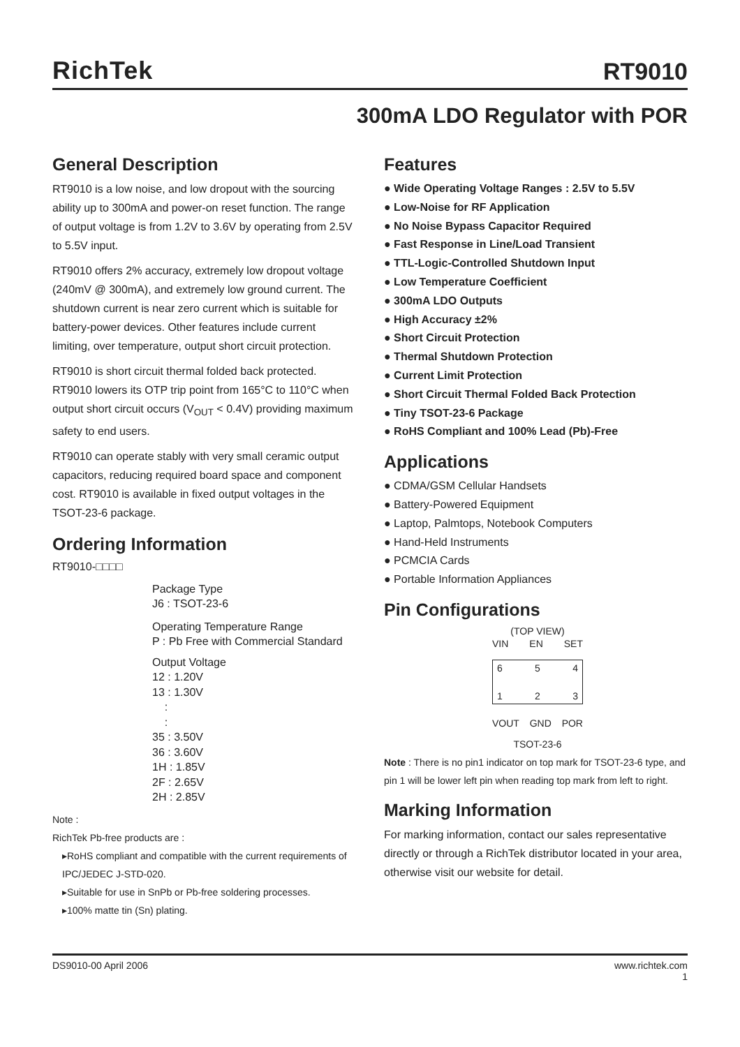RichTek
RT9010
300mA LDO Regulator with POR
General Description
RT9010 is a low noise, and low dropout with the sourcing ability up to 300mA and power-on reset function. The range of output voltage is from 1.2V to 3.6V by operating from 2.5V to 5.5V input.
RT9010 offers 2% accuracy, extremely low dropout voltage (240mV @ 300mA), and extremely low ground current. The shutdown current is near zero current which is suitable for battery-power devices. Other features include current limiting, over temperature, output short circuit protection.
RT9010 is short circuit thermal folded back protected. RT9010 lowers its OTP trip point from 165°C to 110°C when output short circuit occurs (V<sub>OUT</sub> < 0.4V) providing maximum safety to end users.
RT9010 can operate stably with very small ceramic output capacitors, reducing required board space and component cost. RT9010 is available in fixed output voltages in the TSOT-23-6 package.
Ordering Information
RT9010-□□□□
Package Type
J6 : TSOT-23-6
Operating Temperature Range
P : Pb Free with Commercial Standard
Output Voltage
12 : 1.20V
13 : 1.30V
:
:
35 : 3.50V
36 : 3.60V
1H : 1.85V
2F : 2.65V
2H : 2.85V
Note :
RichTek Pb-free products are :
▸RoHS compliant and compatible with the current requirements of IPC/JEDEC J-STD-020.
▸Suitable for use in SnPb or Pb-free soldering processes.
▸100% matte tin (Sn) plating.
Features
● Wide Operating Voltage Ranges : 2.5V to 5.5V
● Low-Noise for RF Application
● No Noise Bypass Capacitor Required
● Fast Response in Line/Load Transient
● TTL-Logic-Controlled Shutdown Input
● Low Temperature Coefficient
● 300mA LDO Outputs
● High Accuracy ±2%
● Short Circuit Protection
● Thermal Shutdown Protection
● Current Limit Protection
● Short Circuit Thermal Folded Back Protection
● Tiny TSOT-23-6 Package
● RoHS Compliant and 100% Lead (Pb)-Free
Applications
● CDMA/GSM Cellular Handsets
● Battery-Powered Equipment
● Laptop, Palmtops, Notebook Computers
● Hand-Held Instruments
● PCMCIA Cards
● Portable Information Appliances
Pin Configurations
(TOP VIEW)
VIN EN SET
6 5 4
1 2 3
VOUT GND POR
TSOT-23-6
Note : There is no pin1 indicator on top mark for TSOT-23-6 type, and pin 1 will be lower left pin when reading top mark from left to right.
Marking Information
For marking information, contact our sales representative directly or through a RichTek distributor located in your area, otherwise visit our website for detail.
DS9010-00 April 2006 www.richtek.com
1